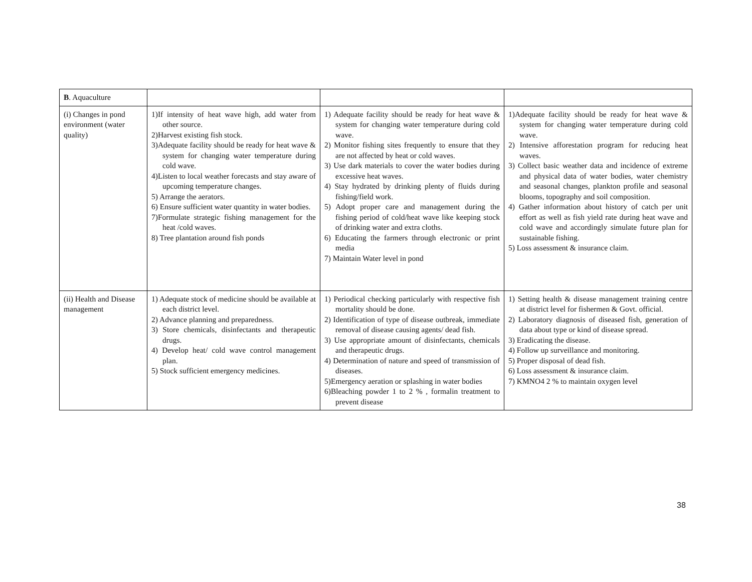| B . Aquaculture | | | |
| (i) Changes in pond environment (water quality) | 1)If intensity of heat wave high, add water from other source. 2)Harvest existing fish stock. 3)Adequate facility should be ready for heat wave & system for changing water temperature during cold wave. 4)Listen to local weather forecasts and stay aware of upcoming temperature changes. 5) Arrange the aerators. 6) Ensure sufficient water quantity in water bodies. 7)Formulate strategic fishing management for the heat /cold waves. 8) Tree plantation around fish ponds | 1) Adequate facility should be ready for heat wave & system for changing water temperature during cold wave. 2) Monitor fishing sites frequently to ensure that they are not affected by heat or cold waves. 3) Use dark materials to cover the water bodies during excessive heat waves. 4) Stay hydrated by drinking plenty of fluids during fishing/field work. 5) Adopt proper care and management during the fishing period of cold/heat wave like keeping stock of drinking water and extra cloths. 6) Educating the farmers through electronic or print media 7) Maintain Water level in pond | 1)Adequate facility should be ready for heat wave & system for changing water temperature during cold wave. 2) Intensive afforestation program for reducing heat waves. 3) Collect basic weather data and incidence of extreme and physical data of water bodies, water chemistry and seasonal changes, plankton profile and seasonal blooms, topography and soil composition. 4) Gather information about history of catch per unit effort as well as fish yield rate during heat wave and cold wave and accordingly simulate future plan for sustainable fishing. 5) Loss assessment & insurance claim. |
| (ii) Health and Disease management | 1) Adequate stock of medicine should be available at each district level. 2) Advance planning and preparedness. 3) Store chemicals, disinfectants and therapeutic drugs. 4) Develop heat/ cold wave control management plan. 5) Stock sufficient emergency medicines. | 1) Periodical checking particularly with respective fish mortality should be done. 2) Identification of type of disease outbreak, immediate removal of disease causing agents/ dead fish. 3) Use appropriate amount of disinfectants, chemicals and therapeutic drugs. 4) Determination of nature and speed of transmission of diseases. 5)Emergency aeration or splashing in water bodies 6)Bleaching powder 1 to 2 % , formalin treatment to prevent disease | 1) Setting health & disease management training centre at district level for fishermen & Govt. official. 2) Laboratory diagnosis of diseased fish, generation of data about type or kind of disease spread. 3) Eradicating the disease. 4) Follow up surveillance and monitoring. 5) Proper disposal of dead fish. 6) Loss assessment & insurance claim. 7) KMNO4 2 % to maintain oxygen level |
38